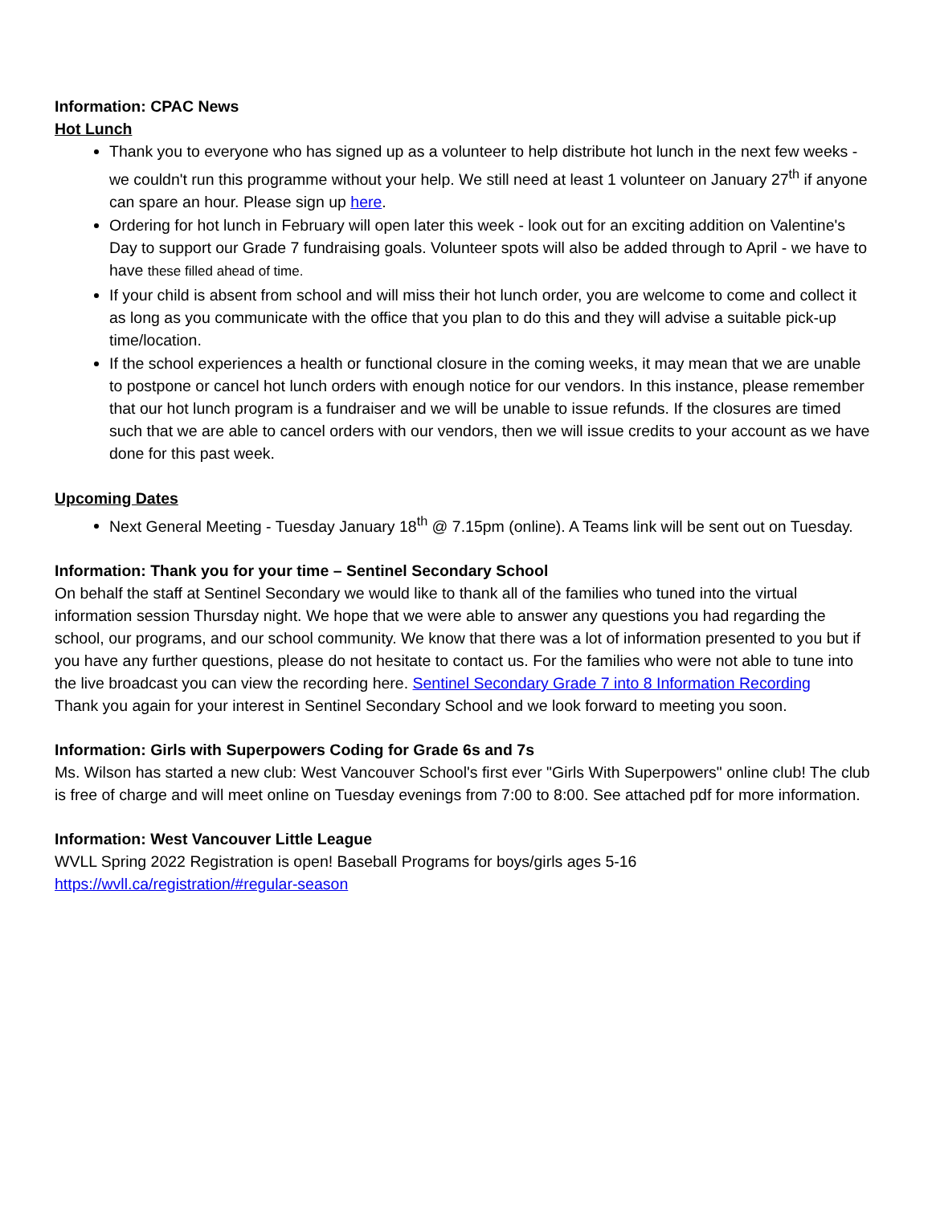Information: CPAC News
Hot Lunch
Thank you to everyone who has signed up as a volunteer to help distribute hot lunch in the next few weeks - we couldn't run this programme without your help. We still need at least 1 volunteer on January 27<sup>th</sup> if anyone can spare an hour. Please sign up here.
Ordering for hot lunch in February will open later this week - look out for an exciting addition on Valentine's Day to support our Grade 7 fundraising goals. Volunteer spots will also be added through to April - we have to have these filled ahead of time.
If your child is absent from school and will miss their hot lunch order, you are welcome to come and collect it as long as you communicate with the office that you plan to do this and they will advise a suitable pick-up time/location.
If the school experiences a health or functional closure in the coming weeks, it may mean that we are unable to postpone or cancel hot lunch orders with enough notice for our vendors. In this instance, please remember that our hot lunch program is a fundraiser and we will be unable to issue refunds. If the closures are timed such that we are able to cancel orders with our vendors, then we will issue credits to your account as we have done for this past week.
Upcoming Dates
Next General Meeting - Tuesday January 18<sup>th</sup> @ 7.15pm (online). A Teams link will be sent out on Tuesday.
Information: Thank you for your time – Sentinel Secondary School
On behalf the staff at Sentinel Secondary we would like to thank all of the families who tuned into the virtual information session Thursday night. We hope that we were able to answer any questions you had regarding the school, our programs, and our school community. We know that there was a lot of information presented to you but if you have any further questions, please do not hesitate to contact us. For the families who were not able to tune into the live broadcast you can view the recording here. Sentinel Secondary Grade 7 into 8 Information Recording
Thank you again for your interest in Sentinel Secondary School and we look forward to meeting you soon.
Information: Girls with Superpowers Coding for Grade 6s and 7s
Ms. Wilson has started a new club: West Vancouver School's first ever "Girls With Superpowers" online club! The club is free of charge and will meet online on Tuesday evenings from 7:00 to 8:00. See attached pdf for more information.
Information: West Vancouver Little League
WVLL Spring 2022 Registration is open! Baseball Programs for boys/girls ages 5-16
https://wvll.ca/registration/#regular-season